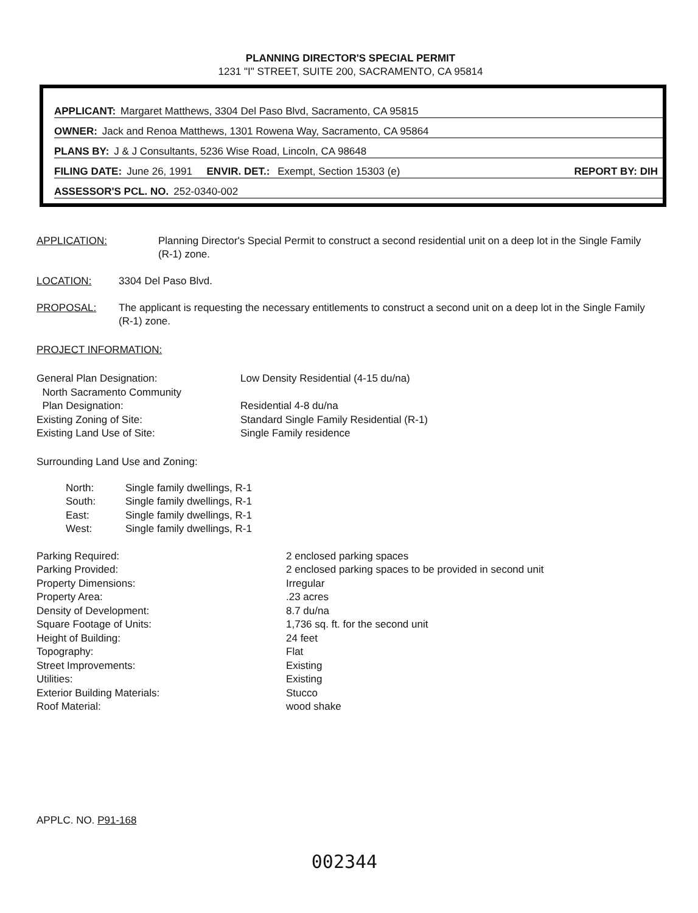PLANNING DIRECTOR'S SPECIAL PERMIT
1231 "I" STREET, SUITE 200, SACRAMENTO, CA 95814
APPLICANT: Margaret Matthews, 3304 Del Paso Blvd, Sacramento, CA 95815
OWNER: Jack and Renoa Matthews, 1301 Rowena Way, Sacramento, CA 95864
PLANS BY: J & J Consultants, 5236 Wise Road, Lincoln, CA 98648
FILING DATE: June 26, 1991 ENVIR. DET.: Exempt, Section 15303 (e) REPORT BY: DIH
ASSESSOR'S PCL. NO. 252-0340-002
APPLICATION: Planning Director's Special Permit to construct a second residential unit on a deep lot in the Single Family (R-1) zone.
LOCATION: 3304 Del Paso Blvd.
PROPOSAL: The applicant is requesting the necessary entitlements to construct a second unit on a deep lot in the Single Family (R-1) zone.
PROJECT INFORMATION:
| General Plan Designation: | Low Density Residential (4-15 du/na) |
| North Sacramento Community Plan Designation: | Residential 4-8 du/na |
| Existing Zoning of Site: | Standard Single Family Residential (R-1) |
| Existing Land Use of Site: | Single Family residence |
Surrounding Land Use and Zoning:
| North: | Single family dwellings, R-1 |
| South: | Single family dwellings, R-1 |
| East: | Single family dwellings, R-1 |
| West: | Single family dwellings, R-1 |
| Parking Required: | 2 enclosed parking spaces |
| Parking Provided: | 2 enclosed parking spaces to be provided in second unit |
| Property Dimensions: | Irregular |
| Property Area: | .23 acres |
| Density of Development: | 8.7 du/na |
| Square Footage of Units: | 1,736 sq. ft. for the second unit |
| Height of Building: | 24 feet |
| Topography: | Flat |
| Street Improvements: | Existing |
| Utilities: | Existing |
| Exterior Building Materials: | Stucco |
| Roof Material: | wood shake |
APPLC. NO. P91-168
002344